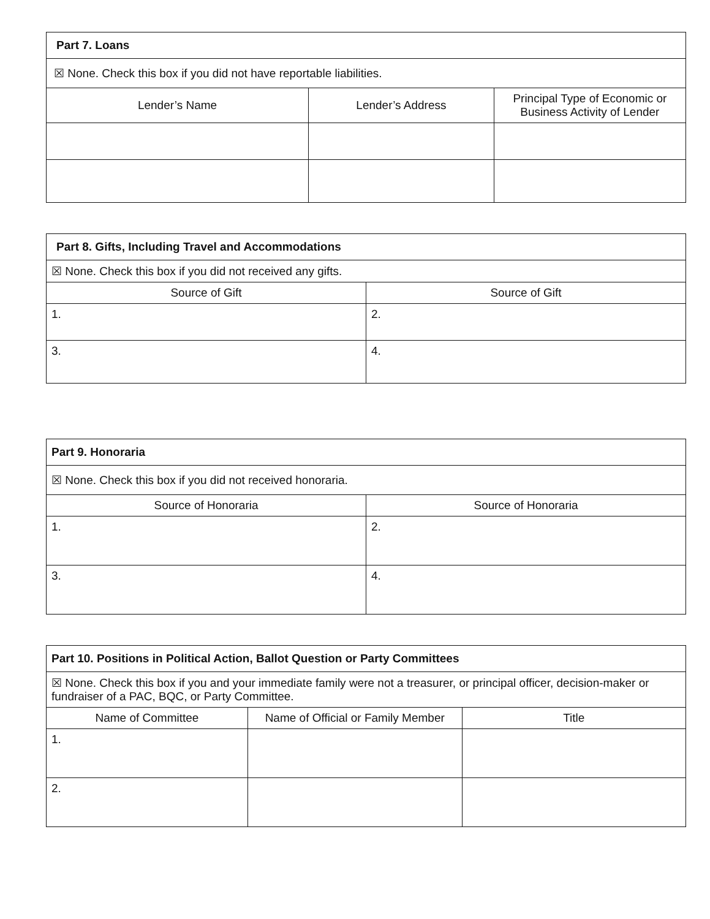| Part 7. Loans | | |
| ☒ None. Check this box if you did not have reportable liabilities. | | |
| Lender’s Name | Lender’s Address | Principal Type of Economic or Business Activity of Lender |
| Part 8. Gifts, Including Travel and Accommodations | |
| ☒ None. Check this box if you did not received any gifts. | |
| Source of Gift | Source of Gift |
| 1. | 2. |
| 3. | 4. |
| Part 9. Honoraria | |
| ☒ None. Check this box if you did not received honoraria. | |
| Source of Honoraria | Source of Honoraria |
| 1. | 2. |
| 3. | 4. |
| Part 10. Positions in Political Action, Ballot Question or Party Committees | | |
| ☒ None. Check this box if you and your immediate family were not a treasurer, or principal officer, decision-maker or fundraiser of a PAC, BQC, or Party Committee. | | |
| Name of Committee | Name of Official or Family Member | Title |
| 1. | | |
| 2. | | |